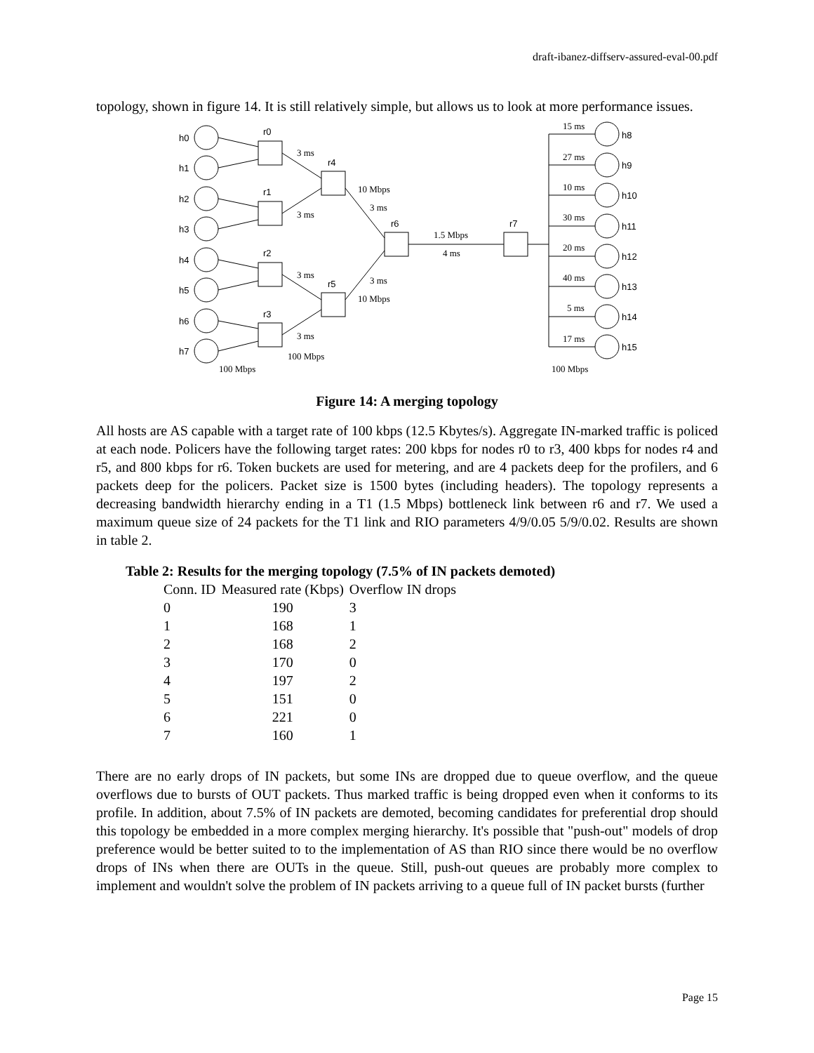draft-ibanez-diffserv-assured-eval-00.pdf
topology, shown in figure 14. It is still relatively simple, but allows us to look at more performance issues.
h0
h1
h2
h3
h4
h5
h6
h7
r0
r1
r2
r3
r4
r5
r6
r7
h8
h9
h10
h11
h12
h13
h14
h15
3 ms
3 ms
3 ms
3 ms
10 Mbps
3 ms
3 ms
10 Mbps
1.5 Mbps
4 ms
100 Mbps
100 Mbps
100 Mbps
15 ms
27 ms
10 ms
30 ms
20 ms
40 ms
5 ms
17 ms
Figure 14: A merging topology
All hosts are AS capable with a target rate of 100 kbps (12.5 Kbytes/s). Aggregate IN-marked traffic is policed at each node. Policers have the following target rates: 200 kbps for nodes r0 to r3, 400 kbps for nodes r4 and r5, and 800 kbps for r6. Token buckets are used for metering, and are 4 packets deep for the profilers, and 6 packets deep for the policers. Packet size is 1500 bytes (including headers). The topology represents a decreasing bandwidth hierarchy ending in a T1 (1.5 Mbps) bottleneck link between r6 and r7. We used a maximum queue size of 24 packets for the T1 link and RIO parameters 4/9/0.05 5/9/0.02. Results are shown in table 2.
Table 2: Results for the merging topology (7.5% of IN packets demoted)
| Conn. ID | Measured rate (Kbps) | Overflow IN drops |
| --- | --- | --- |
| 0 | 190 | 3 |
| 1 | 168 | 1 |
| 2 | 168 | 2 |
| 3 | 170 | 0 |
| 4 | 197 | 2 |
| 5 | 151 | 0 |
| 6 | 221 | 0 |
| 7 | 160 | 1 |
There are no early drops of IN packets, but some INs are dropped due to queue overflow, and the queue overflows due to bursts of OUT packets. Thus marked traffic is being dropped even when it conforms to its profile. In addition, about 7.5% of IN packets are demoted, becoming candidates for preferential drop should this topology be embedded in a more complex merging hierarchy. It's possible that "push-out" models of drop preference would be better suited to to the implementation of AS than RIO since there would be no overflow drops of INs when there are OUTs in the queue. Still, push-out queues are probably more complex to implement and wouldn't solve the problem of IN packets arriving to a queue full of IN packet bursts (further
Page 15